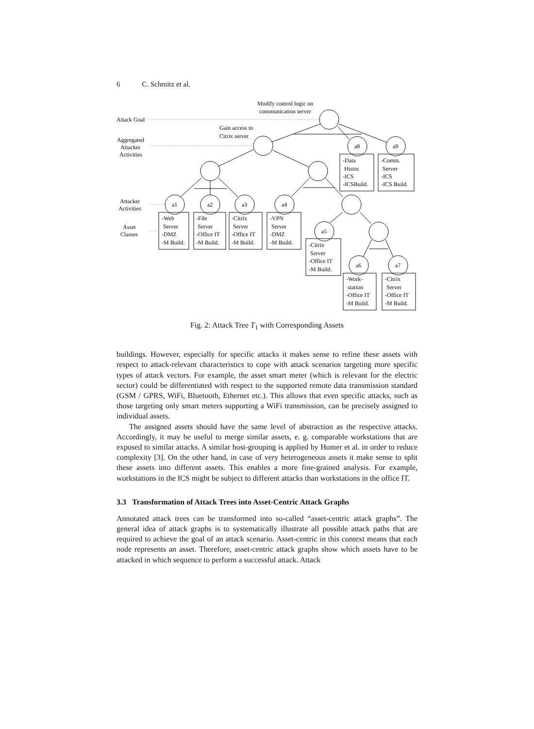6 C. Schmitz et al.
Fig. 2: Attack Tree T<sub>1</sub> with Corresponding Assets
buildings. However, especially for specific attacks it makes sense to refine these assets with respect to attack-relevant characteristics to cope with attack scenarios targeting more specific types of attack vectors. For example, the asset smart meter (which is relevant for the electric sector) could be differentiated with respect to the supported remote data transmission standard (GSM / GPRS, WiFi, Bluetooth, Ethernet etc.). This allows that even specific attacks, such as those targeting only smart meters supporting a WiFi transmission, can be precisely assigned to individual assets.
The assigned assets should have the same level of abstraction as the respective attacks. Accordingly, it may be useful to merge similar assets, e. g. comparable workstations that are exposed to similar attacks. A similar host-grouping is applied by Homer et al. in order to reduce complexity [3]. On the other hand, in case of very heterogeneous assets it make sense to split these assets into different assets. This enables a more fine-grained analysis. For example, workstations in the ICS might be subject to different attacks than workstations in the office IT.
3.3 Transformation of Attack Trees into Asset-Centric Attack Graphs
Annotated attack trees can be transformed into so-called “asset-centric attack graphs”. The general idea of attack graphs is to systematically illustrate all possible attack paths that are required to achieve the goal of an attack scenario. Asset-centric in this context means that each node represents an asset. Therefore, asset-centric attack graphs show which assets have to be attacked in which sequence to perform a successful attack. Attack
Modify control logic on
communication server
Gain access to
Citrix server
Attack Goal
Aggregated
Attacker
Activities
Attacker
Activities
Asset
Classes
a8
a9
a1
a2
a3
a4
a5
a6
a7
-Web
Server
-DMZ
-M Build.
-File
Server
-Office IT
-M Build.
-Citrix
Server
-Office IT
-M Build.
-VPN
Server
-DMZ
-M Build.
-Citrix
Server
-Office IT
-M Build.
-Data
Histor.
-ICS
-ICSBuild.
-Comm.
Server
-ICS
-ICS Build.
-Work-
station
-Office IT
-M Build.
-Citrix
Server
-Office IT
-M Build.